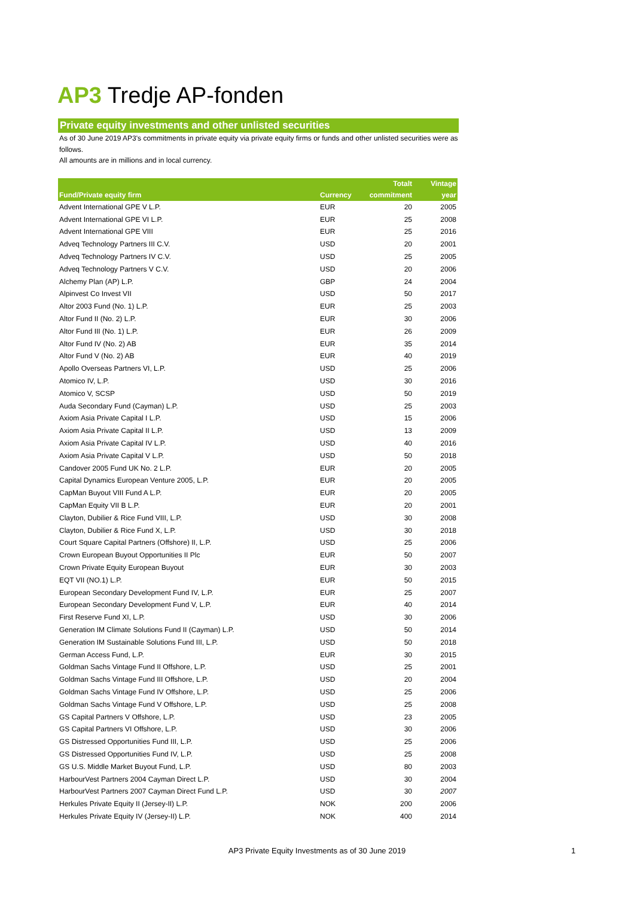AP3 Tredje AP-fonden
Private equity investments and other unlisted securities
As of 30 June 2019 AP3's commitments in private equity via private equity firms or funds and other unlisted securities were as follows.
All amounts are in millions and in local currency.
| Fund/Private equity firm | Currency | Totalt commitment | Vintage year |
| --- | --- | --- | --- |
| Advent International GPE V L.P. | EUR | 20 | 2005 |
| Advent International GPE VI L.P. | EUR | 25 | 2008 |
| Advent International GPE VIII | EUR | 25 | 2016 |
| Adveq Technology Partners III C.V. | USD | 20 | 2001 |
| Adveq Technology Partners IV C.V. | USD | 25 | 2005 |
| Adveq Technology Partners V C.V. | USD | 20 | 2006 |
| Alchemy Plan (AP) L.P. | GBP | 24 | 2004 |
| Alpinvest Co Invest VII | USD | 50 | 2017 |
| Altor 2003 Fund (No. 1) L.P. | EUR | 25 | 2003 |
| Altor Fund II (No. 2) L.P. | EUR | 30 | 2006 |
| Altor Fund III (No. 1) L.P. | EUR | 26 | 2009 |
| Altor Fund IV (No. 2) AB | EUR | 35 | 2014 |
| Altor Fund V (No. 2) AB | EUR | 40 | 2019 |
| Apollo Overseas Partners VI, L.P. | USD | 25 | 2006 |
| Atomico IV, L.P. | USD | 30 | 2016 |
| Atomico V, SCSP | USD | 50 | 2019 |
| Auda Secondary Fund (Cayman) L.P. | USD | 25 | 2003 |
| Axiom Asia Private Capital I L.P. | USD | 15 | 2006 |
| Axiom Asia Private Capital II L.P. | USD | 13 | 2009 |
| Axiom Asia Private Capital IV L.P. | USD | 40 | 2016 |
| Axiom Asia Private Capital V L.P. | USD | 50 | 2018 |
| Candover 2005 Fund UK No. 2 L.P. | EUR | 20 | 2005 |
| Capital Dynamics European Venture 2005, L.P. | EUR | 20 | 2005 |
| CapMan Buyout VIII Fund A L.P. | EUR | 20 | 2005 |
| CapMan Equity VII B L.P. | EUR | 20 | 2001 |
| Clayton, Dubilier & Rice Fund VIII, L.P. | USD | 30 | 2008 |
| Clayton, Dubilier & Rice Fund X, L.P. | USD | 30 | 2018 |
| Court Square Capital Partners (Offshore) II, L.P. | USD | 25 | 2006 |
| Crown European Buyout Opportunities II Plc | EUR | 50 | 2007 |
| Crown Private Equity European Buyout | EUR | 30 | 2003 |
| EQT VII (NO.1) L.P. | EUR | 50 | 2015 |
| European Secondary Development Fund IV, L.P. | EUR | 25 | 2007 |
| European Secondary Development Fund V, L.P. | EUR | 40 | 2014 |
| First Reserve Fund XI, L.P. | USD | 30 | 2006 |
| Generation IM Climate Solutions Fund II (Cayman) L.P. | USD | 50 | 2014 |
| Generation IM Sustainable Solutions Fund III, L.P. | USD | 50 | 2018 |
| German Access Fund, L.P. | EUR | 30 | 2015 |
| Goldman Sachs Vintage Fund II Offshore, L.P. | USD | 25 | 2001 |
| Goldman Sachs Vintage Fund III Offshore, L.P. | USD | 20 | 2004 |
| Goldman Sachs Vintage Fund IV Offshore, L.P. | USD | 25 | 2006 |
| Goldman Sachs Vintage Fund V Offshore, L.P. | USD | 25 | 2008 |
| GS Capital Partners V Offshore, L.P. | USD | 23 | 2005 |
| GS Capital Partners VI Offshore, L.P. | USD | 30 | 2006 |
| GS Distressed Opportunities Fund III, L.P. | USD | 25 | 2006 |
| GS Distressed Opportunities Fund IV, L.P. | USD | 25 | 2008 |
| GS U.S. Middle Market Buyout Fund, L.P. | USD | 80 | 2003 |
| HarbourVest Partners 2004 Cayman Direct L.P. | USD | 30 | 2004 |
| HarbourVest Partners 2007 Cayman Direct Fund L.P. | USD | 30 | 2007 |
| Herkules Private Equity II (Jersey-II) L.P. | NOK | 200 | 2006 |
| Herkules Private Equity IV (Jersey-II) L.P. | NOK | 400 | 2014 |
AP3 Private Equity Investments as of 30 June 2019 1